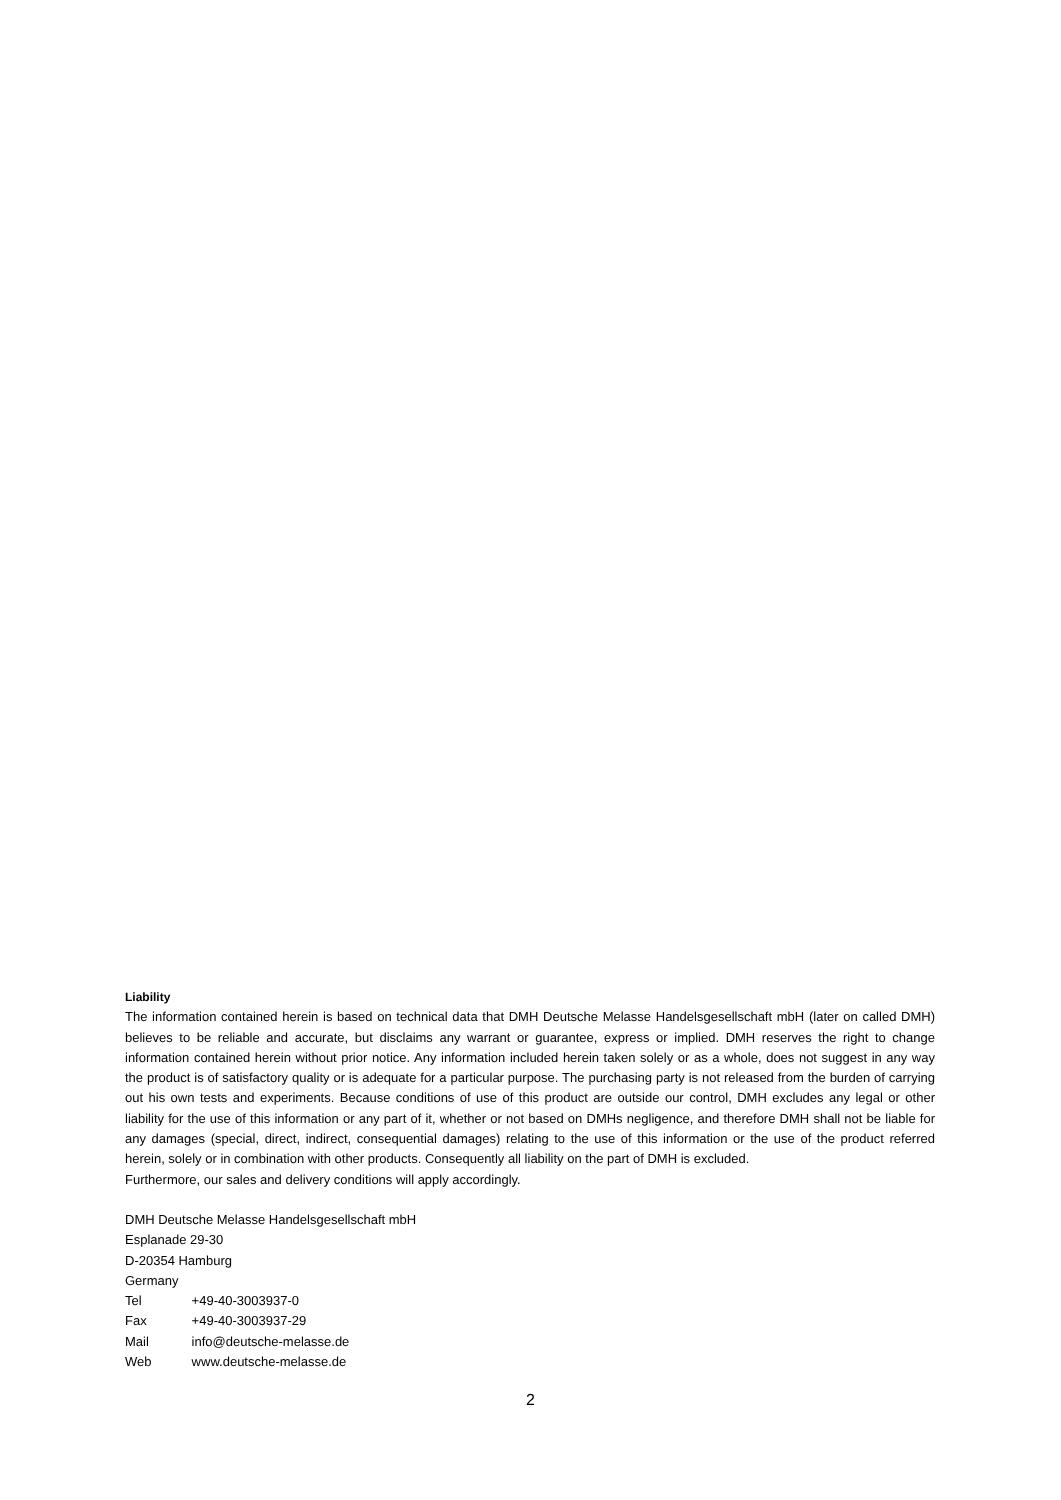Liability
The information contained herein is based on technical data that DMH Deutsche Melasse Handelsgesellschaft mbH (later on called DMH) believes to be reliable and accurate, but disclaims any warrant or guarantee, express or implied. DMH reserves the right to change information contained herein without prior notice. Any information included herein taken solely or as a whole, does not suggest in any way the product is of satisfactory quality or is adequate for a particular purpose. The purchasing party is not released from the burden of carrying out his own tests and experiments. Because conditions of use of this product are outside our control, DMH excludes any legal or other liability for the use of this information or any part of it, whether or not based on DMHs negligence, and therefore DMH shall not be liable for any damages (special, direct, indirect, consequential damages) relating to the use of this information or the use of the product referred herein, solely or in combination with other products. Consequently all liability on the part of DMH is excluded.
Furthermore, our sales and delivery conditions will apply accordingly.
DMH Deutsche Melasse Handelsgesellschaft mbH
Esplanade 29-30
D-20354 Hamburg
Germany
Tel +49-40-3003937-0
Fax +49-40-3003937-29
Mail info@deutsche-melasse.de
Web www.deutsche-melasse.de
2